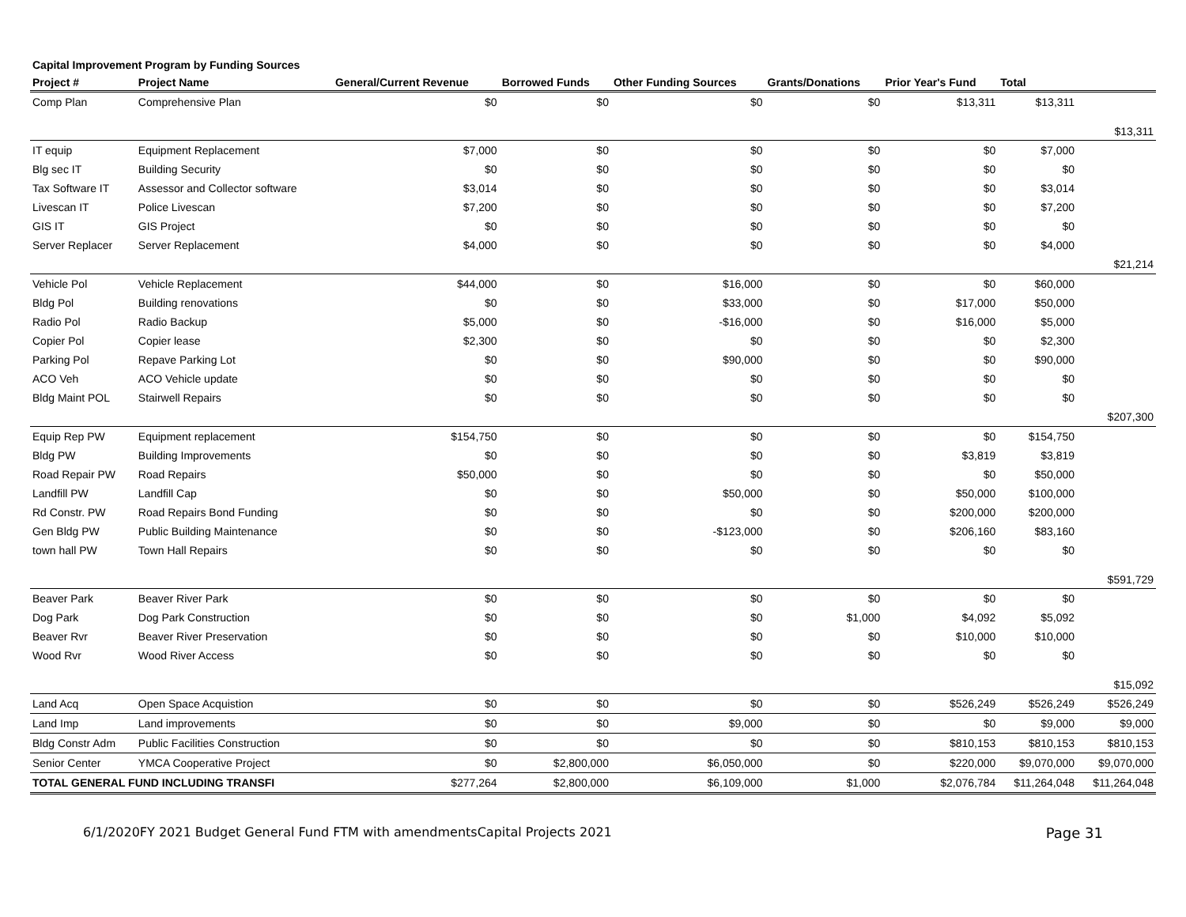Capital Improvement Program by Funding Sources
| Project # | Project Name | General/Current Revenue | Borrowed Funds | Other Funding Sources | Grants/Donations | Prior Year's Fund | Total | |
| --- | --- | --- | --- | --- | --- | --- | --- | --- |
| Comp Plan | Comprehensive Plan | $0 | $0 | $0 | $0 | $13,311 | $13,311 | |
| | | | | | | | | $13,311 |
| IT equip | Equipment Replacement | $7,000 | $0 | $0 | $0 | $0 | $7,000 | |
| Blg sec IT | Building Security | $0 | $0 | $0 | $0 | $0 | $0 | |
| Tax Software IT | Assessor and Collector software | $3,014 | $0 | $0 | $0 | $0 | $3,014 | |
| Livescan IT | Police Livescan | $7,200 | $0 | $0 | $0 | $0 | $7,200 | |
| GIS IT | GIS Project | $0 | $0 | $0 | $0 | $0 | $0 | |
| Server Replacer | Server Replacement | $4,000 | $0 | $0 | $0 | $0 | $4,000 | |
| | | | | | | | | $21,214 |
| Vehicle Pol | Vehicle Replacement | $44,000 | $0 | $16,000 | $0 | $0 | $60,000 | |
| Bldg Pol | Building renovations | $0 | $0 | $33,000 | $0 | $17,000 | $50,000 | |
| Radio Pol | Radio Backup | $5,000 | $0 | -$16,000 | $0 | $16,000 | $5,000 | |
| Copier Pol | Copier lease | $2,300 | $0 | $0 | $0 | $0 | $2,300 | |
| Parking Pol | Repave Parking Lot | $0 | $0 | $90,000 | $0 | $0 | $90,000 | |
| ACO Veh | ACO Vehicle update | $0 | $0 | $0 | $0 | $0 | $0 | |
| Bldg Maint POL | Stairwell Repairs | $0 | $0 | $0 | $0 | $0 | $0 | |
| | | | | | | | | $207,300 |
| Equip Rep PW | Equipment replacement | $154,750 | $0 | $0 | $0 | $0 | $154,750 | |
| Bldg PW | Building Improvements | $0 | $0 | $0 | $0 | $3,819 | $3,819 | |
| Road Repair PW | Road Repairs | $50,000 | $0 | $0 | $0 | $0 | $50,000 | |
| Landfill PW | Landfill Cap | $0 | $0 | $50,000 | $0 | $50,000 | $100,000 | |
| Rd Constr. PW | Road Repairs Bond Funding | $0 | $0 | $0 | $0 | $200,000 | $200,000 | |
| Gen Bldg PW | Public Building Maintenance | $0 | $0 | -$123,000 | $0 | $206,160 | $83,160 | |
| town hall PW | Town Hall Repairs | $0 | $0 | $0 | $0 | $0 | $0 | |
| | | | | | | | | $591,729 |
| Beaver Park | Beaver River Park | $0 | $0 | $0 | $0 | $0 | $0 | |
| Dog Park | Dog Park Construction | $0 | $0 | $0 | $1,000 | $4,092 | $5,092 | |
| Beaver Rvr | Beaver River Preservation | $0 | $0 | $0 | $0 | $10,000 | $10,000 | |
| Wood Rvr | Wood River Access | $0 | $0 | $0 | $0 | $0 | $0 | |
| | | | | | | | | $15,092 |
| Land Acq | Open Space Acquistion | $0 | $0 | $0 | $0 | $526,249 | $526,249 | $526,249 |
| Land Imp | Land improvements | $0 | $0 | $9,000 | $0 | $0 | $9,000 | $9,000 |
| Bldg Constr Adm | Public Facilities Construction | $0 | $0 | $0 | $0 | $810,153 | $810,153 | $810,153 |
| Senior Center | YMCA Cooperative Project | $0 | $2,800,000 | $6,050,000 | $0 | $220,000 | $9,070,000 | $9,070,000 |
| TOTAL GENERAL FUND INCLUDING TRANSFI | | $277,264 | $2,800,000 | $6,109,000 | $1,000 | $2,076,784 | $11,264,048 | $11,264,048 |
6/1/2020FY 2021 Budget General Fund FTM with amendmentsCapital Projects 2021 Page 31